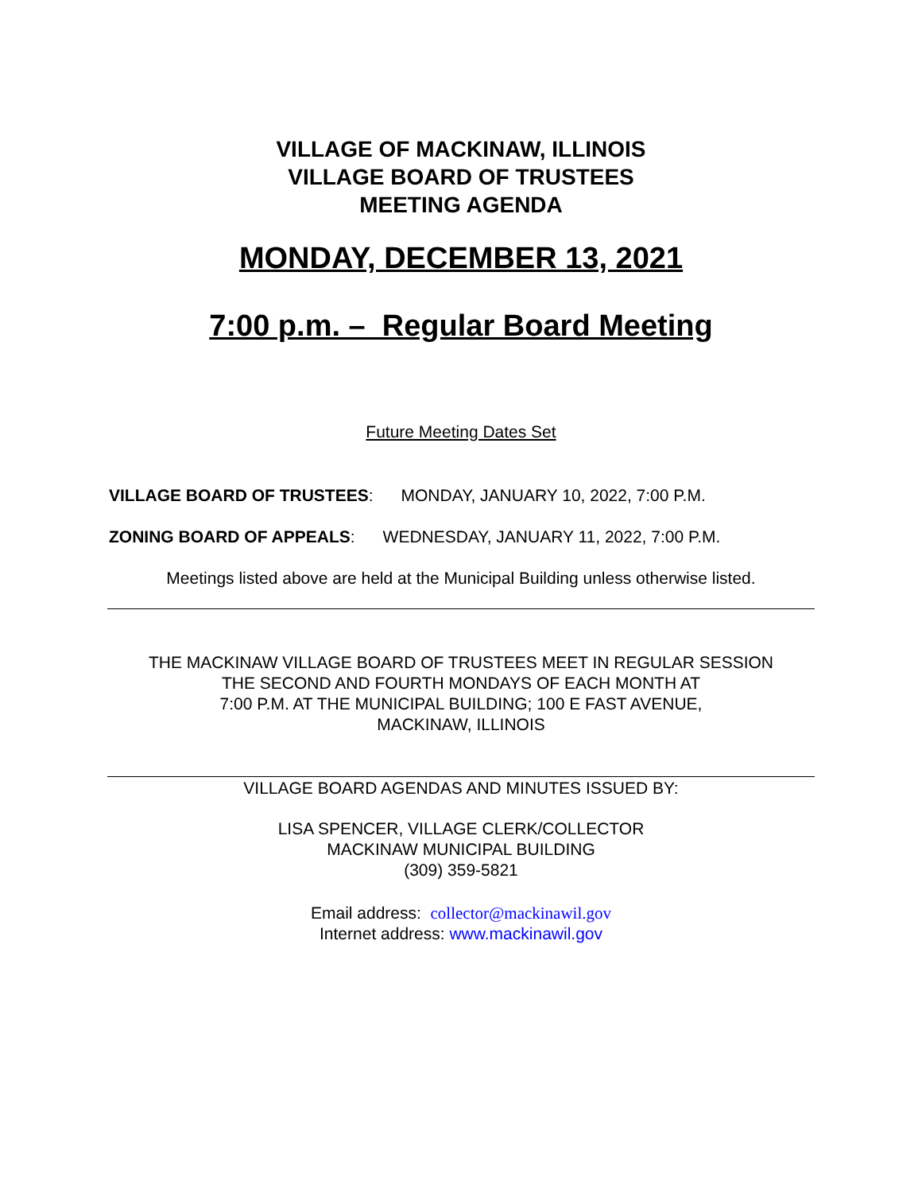VILLAGE OF MACKINAW, ILLINOIS
VILLAGE BOARD OF TRUSTEES
MEETING AGENDA
MONDAY, DECEMBER 13, 2021
7:00 p.m. – Regular Board Meeting
Future Meeting Dates Set
VILLAGE BOARD OF TRUSTEES: MONDAY, JANUARY 10, 2022, 7:00 P.M.
ZONING BOARD OF APPEALS: WEDNESDAY, JANUARY 11, 2022, 7:00 P.M.
Meetings listed above are held at the Municipal Building unless otherwise listed.
THE MACKINAW VILLAGE BOARD OF TRUSTEES MEET IN REGULAR SESSION
THE SECOND AND FOURTH MONDAYS OF EACH MONTH AT
7:00 P.M. AT THE MUNICIPAL BUILDING; 100 E FAST AVENUE,
MACKINAW, ILLINOIS
VILLAGE BOARD AGENDAS AND MINUTES ISSUED BY:
LISA SPENCER, VILLAGE CLERK/COLLECTOR
MACKINAW MUNICIPAL BUILDING
(309) 359-5821
Email address: collector@mackinawil.gov
Internet address: www.mackinawil.gov